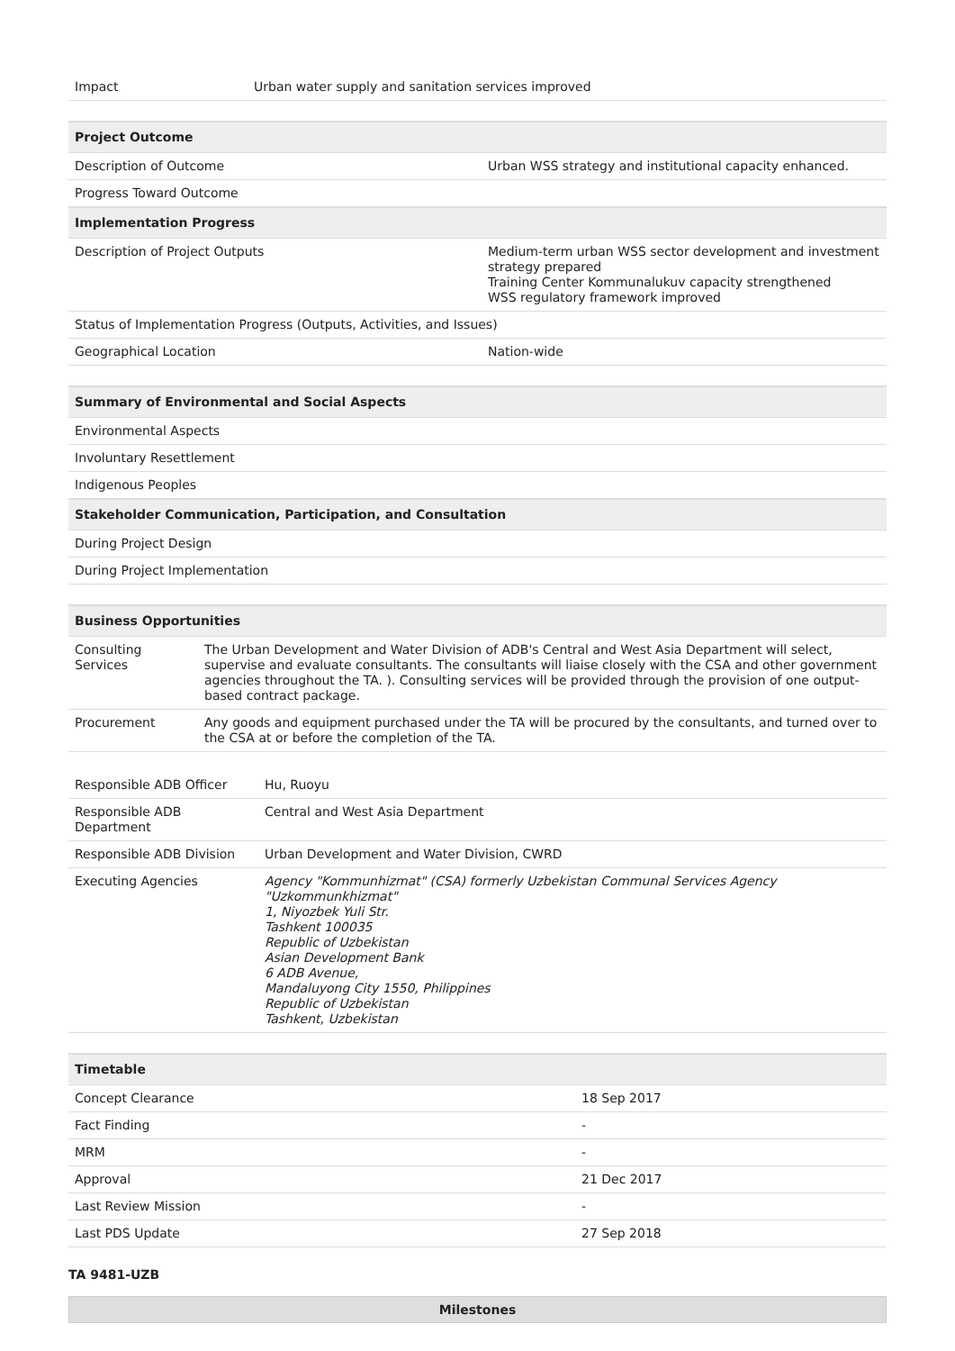| Impact | Urban water supply and sanitation services improved |
| Project Outcome | |
| --- | --- |
| Description of Outcome | Urban WSS strategy and institutional capacity enhanced. |
| Progress Toward Outcome | |
| Implementation Progress | |
| Description of Project Outputs | Medium-term urban WSS sector development and investment strategy prepared Training Center Kommunalukuv capacity strengthened WSS regulatory framework improved |
| Status of Implementation Progress (Outputs, Activities, and Issues) | |
| Geographical Location | Nation-wide |
| Summary of Environmental and Social Aspects |
| --- |
| Environmental Aspects |
| Involuntary Resettlement |
| Indigenous Peoples |
| Stakeholder Communication, Participation, and Consultation |
| During Project Design |
| During Project Implementation |
| Business Opportunities | |
| --- | --- |
| Consulting Services | The Urban Development and Water Division of ADB's Central and West Asia Department will select, supervise and evaluate consultants. The consultants will liaise closely with the CSA and other government agencies throughout the TA. ). Consulting services will be provided through the provision of one output-based contract package. |
| Procurement | Any goods and equipment purchased under the TA will be procured by the consultants, and turned over to the CSA at or before the completion of the TA. |
| Responsible ADB Officer | Hu, Ruoyu |
| Responsible ADB Department | Central and West Asia Department |
| Responsible ADB Division | Urban Development and Water Division, CWRD |
| Executing Agencies | Agency "Kommunhizmat" (CSA) formerly Uzbekistan Communal Services Agency "Uzkommunkhizmat" 1, Niyozbek Yuli Str. Tashkent 100035 Republic of Uzbekistan Asian Development Bank 6 ADB Avenue, Mandaluyong City 1550, Philippines Republic of Uzbekistan Tashkent, Uzbekistan |
| Timetable | |
| --- | --- |
| Concept Clearance | 18 Sep 2017 |
| Fact Finding | - |
| MRM | - |
| Approval | 21 Dec 2017 |
| Last Review Mission | - |
| Last PDS Update | 27 Sep 2018 |
TA 9481-UZB
Milestones